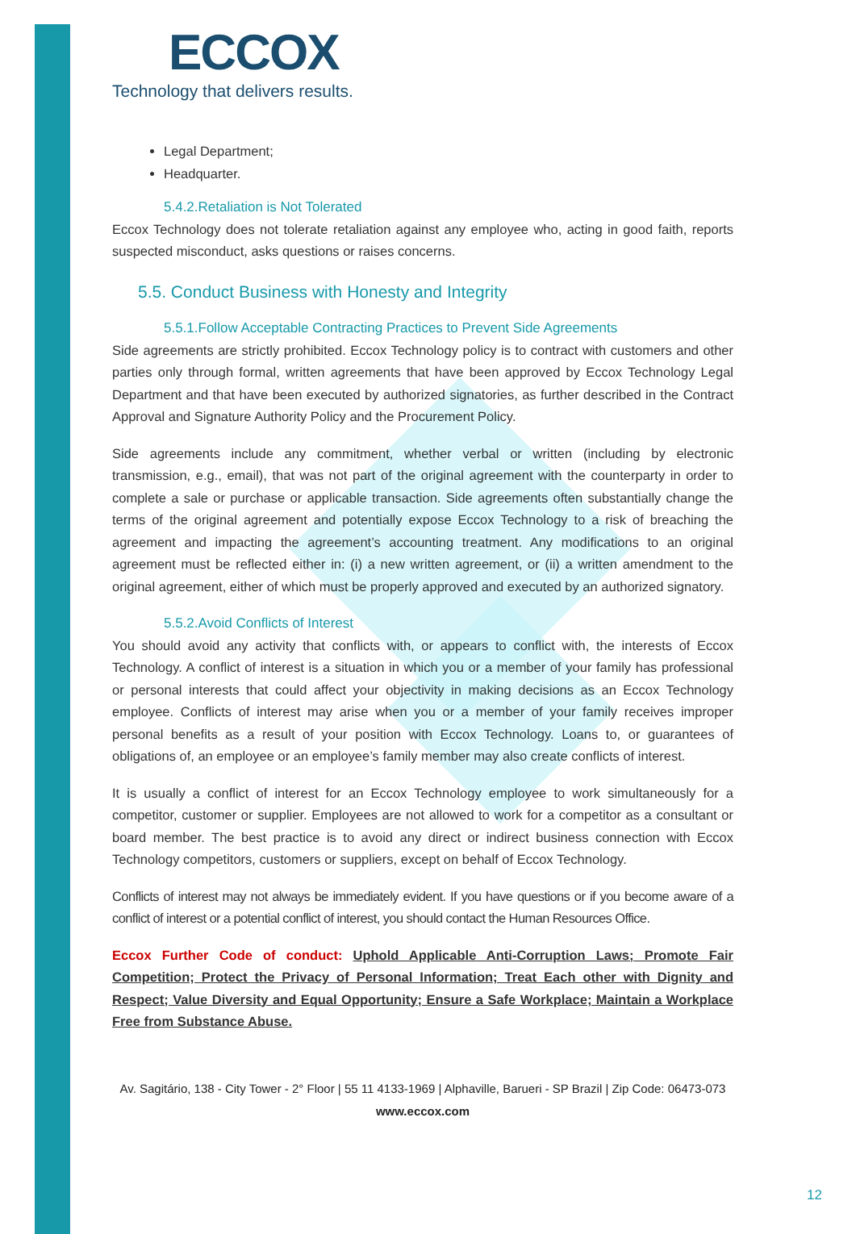ECCOX
Technology that delivers results.
Legal Department;
Headquarter.
5.4.2.Retaliation is Not Tolerated
Eccox Technology does not tolerate retaliation against any employee who, acting in good faith, reports suspected misconduct, asks questions or raises concerns.
5.5. Conduct Business with Honesty and Integrity
5.5.1.Follow Acceptable Contracting Practices to Prevent Side Agreements
Side agreements are strictly prohibited. Eccox Technology policy is to contract with customers and other parties only through formal, written agreements that have been approved by Eccox Technology Legal Department and that have been executed by authorized signatories, as further described in the Contract Approval and Signature Authority Policy and the Procurement Policy.
Side agreements include any commitment, whether verbal or written (including by electronic transmission, e.g., email), that was not part of the original agreement with the counterparty in order to complete a sale or purchase or applicable transaction. Side agreements often substantially change the terms of the original agreement and potentially expose Eccox Technology to a risk of breaching the agreement and impacting the agreement’s accounting treatment. Any modifications to an original agreement must be reflected either in: (i) a new written agreement, or (ii) a written amendment to the original agreement, either of which must be properly approved and executed by an authorized signatory.
5.5.2.Avoid Conflicts of Interest
You should avoid any activity that conflicts with, or appears to conflict with, the interests of Eccox Technology. A conflict of interest is a situation in which you or a member of your family has professional or personal interests that could affect your objectivity in making decisions as an Eccox Technology employee. Conflicts of interest may arise when you or a member of your family receives improper personal benefits as a result of your position with Eccox Technology. Loans to, or guarantees of obligations of, an employee or an employee’s family member may also create conflicts of interest.
It is usually a conflict of interest for an Eccox Technology employee to work simultaneously for a competitor, customer or supplier. Employees are not allowed to work for a competitor as a consultant or board member. The best practice is to avoid any direct or indirect business connection with Eccox Technology competitors, customers or suppliers, except on behalf of Eccox Technology.
Conflicts of interest may not always be immediately evident. If you have questions or if you become aware of a conflict of interest or a potential conflict of interest, you should contact the Human Resources Office.
Eccox Further Code of conduct: Uphold Applicable Anti-Corruption Laws; Promote Fair Competition; Protect the Privacy of Personal Information; Treat Each other with Dignity and Respect; Value Diversity and Equal Opportunity; Ensure a Safe Workplace; Maintain a Workplace Free from Substance Abuse.
Av. Sagitário, 138 - City Tower - 2° Floor | 55 11 4133-1969 | Alphaville, Barueri - SP Brazil | Zip Code: 06473-073
www.eccox.com
12